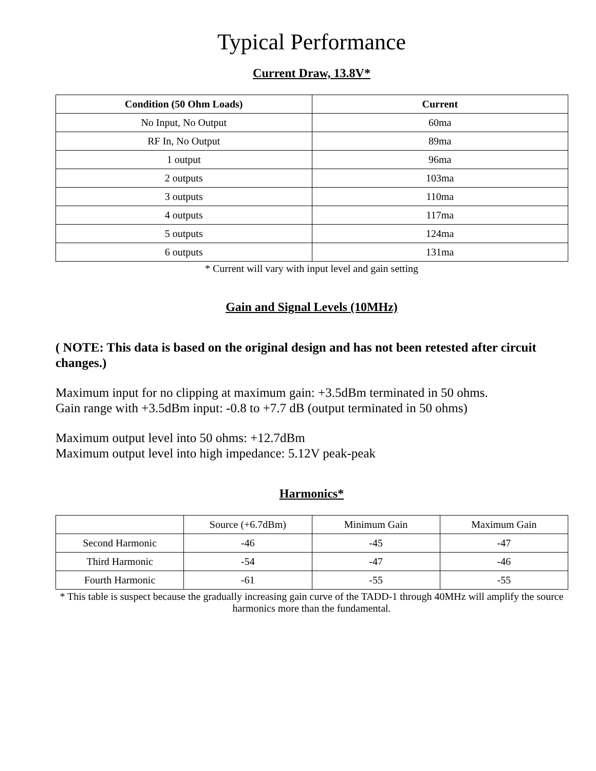Typical Performance
Current Draw, 13.8V*
| Condition (50 Ohm Loads) | Current |
| --- | --- |
| No Input, No Output | 60ma |
| RF In, No Output | 89ma |
| 1 output | 96ma |
| 2 outputs | 103ma |
| 3 outputs | 110ma |
| 4 outputs | 117ma |
| 5 outputs | 124ma |
| 6 outputs | 131ma |
* Current will vary with input level and gain setting
Gain and Signal Levels (10MHz)
( NOTE: This data is based on the original design and has not been retested after circuit changes.)
Maximum input for no clipping at maximum gain: +3.5dBm terminated in 50 ohms.
Gain range with +3.5dBm input: -0.8 to +7.7 dB (output terminated in 50 ohms)
Maximum output level into 50 ohms: +12.7dBm
Maximum output level into high impedance: 5.12V peak-peak
Harmonics*
| | Source (+6.7dBm) | Minimum Gain | Maximum Gain |
| --- | --- | --- | --- |
| Second Harmonic | -46 | -45 | -47 |
| Third Harmonic | -54 | -47 | -46 |
| Fourth Harmonic | -61 | -55 | -55 |
* This table is suspect because the gradually increasing gain curve of the TADD-1 through 40MHz will amplify the source harmonics more than the fundamental.